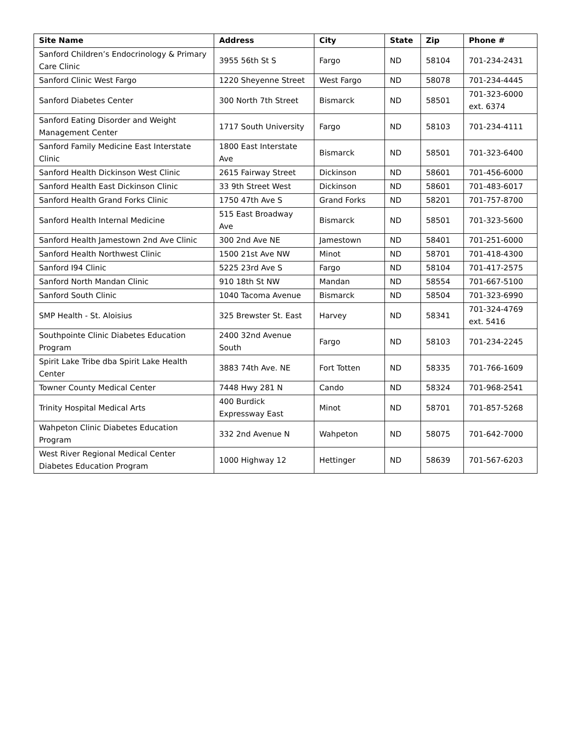| Site Name | Address | City | State | Zip | Phone # |
| --- | --- | --- | --- | --- | --- |
| Sanford Children’s Endocrinology & Primary Care Clinic | 3955 56th St S | Fargo | ND | 58104 | 701-234-2431 |
| Sanford Clinic West Fargo | 1220 Sheyenne Street | West Fargo | ND | 58078 | 701-234-4445 |
| Sanford Diabetes Center | 300 North 7th Street | Bismarck | ND | 58501 | 701-323-6000 ext. 6374 |
| Sanford Eating Disorder and Weight Management Center | 1717 South University | Fargo | ND | 58103 | 701-234-4111 |
| Sanford Family Medicine East Interstate Clinic | 1800 East Interstate Ave | Bismarck | ND | 58501 | 701-323-6400 |
| Sanford Health Dickinson West Clinic | 2615 Fairway Street | Dickinson | ND | 58601 | 701-456-6000 |
| Sanford Health East Dickinson Clinic | 33 9th Street West | Dickinson | ND | 58601 | 701-483-6017 |
| Sanford Health Grand Forks Clinic | 1750 47th Ave S | Grand Forks | ND | 58201 | 701-757-8700 |
| Sanford Health Internal Medicine | 515 East Broadway Ave | Bismarck | ND | 58501 | 701-323-5600 |
| Sanford Health Jamestown 2nd Ave Clinic | 300 2nd Ave NE | Jamestown | ND | 58401 | 701-251-6000 |
| Sanford Health Northwest Clinic | 1500 21st Ave NW | Minot | ND | 58701 | 701-418-4300 |
| Sanford I94 Clinic | 5225 23rd Ave S | Fargo | ND | 58104 | 701-417-2575 |
| Sanford North Mandan Clinic | 910 18th St NW | Mandan | ND | 58554 | 701-667-5100 |
| Sanford South Clinic | 1040 Tacoma Avenue | Bismarck | ND | 58504 | 701-323-6990 |
| SMP Health - St. Aloisius | 325 Brewster St. East | Harvey | ND | 58341 | 701-324-4769 ext. 5416 |
| Southpointe Clinic Diabetes Education Program | 2400 32nd Avenue South | Fargo | ND | 58103 | 701-234-2245 |
| Spirit Lake Tribe dba Spirit Lake Health Center | 3883 74th Ave. NE | Fort Totten | ND | 58335 | 701-766-1609 |
| Towner County Medical Center | 7448 Hwy 281 N | Cando | ND | 58324 | 701-968-2541 |
| Trinity Hospital Medical Arts | 400 Burdick Expressway East | Minot | ND | 58701 | 701-857-5268 |
| Wahpeton Clinic Diabetes Education Program | 332 2nd Avenue N | Wahpeton | ND | 58075 | 701-642-7000 |
| West River Regional Medical Center Diabetes Education Program | 1000 Highway 12 | Hettinger | ND | 58639 | 701-567-6203 |